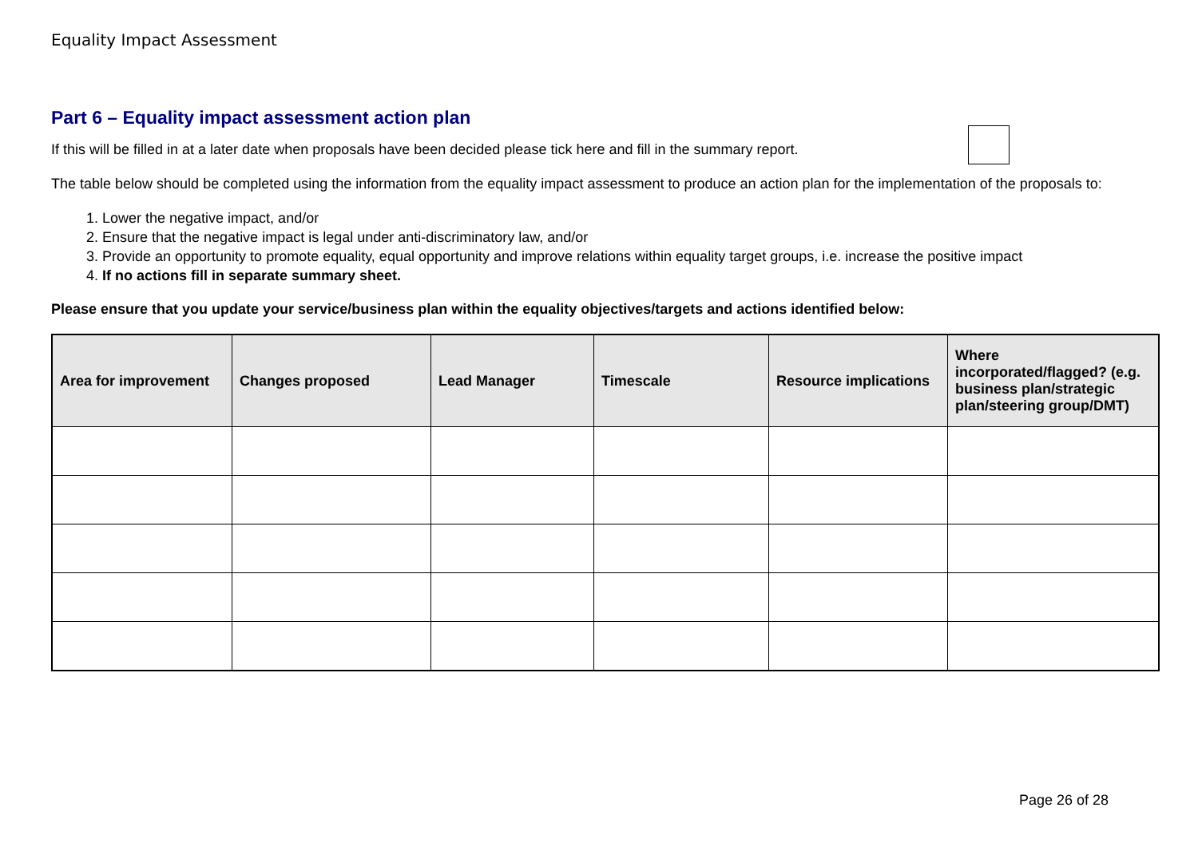Equality Impact Assessment
Part 6 – Equality impact assessment action plan
If this will be filled in at a later date when proposals have been decided please tick here and fill in the summary report.
The table below should be completed using the information from the equality impact assessment to produce an action plan for the implementation of the proposals to:
1. Lower the negative impact, and/or
2. Ensure that the negative impact is legal under anti-discriminatory law, and/or
3. Provide an opportunity to promote equality, equal opportunity and improve relations within equality target groups, i.e. increase the positive impact
4. If no actions fill in separate summary sheet.
Please ensure that you update your service/business plan within the equality objectives/targets and actions identified below:
| Area for improvement | Changes proposed | Lead Manager | Timescale | Resource implications | Where incorporated/flagged? (e.g. business plan/strategic plan/steering group/DMT) |
| --- | --- | --- | --- | --- | --- |
Page 26 of 28